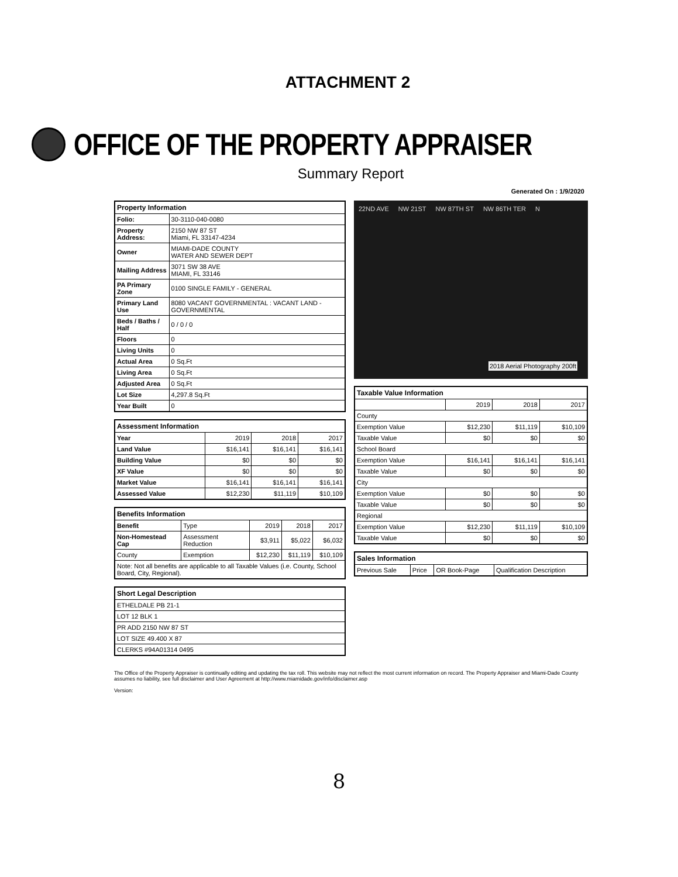ATTACHMENT 2
OFFICE OF THE PROPERTY APPRAISER
Summary Report
Generated On : 1/9/2020
| Property Information | |
| --- | --- |
| Folio: | 30-3110-040-0080 |
| Property Address: | 2150 NW 87 ST Miami, FL 33147-4234 |
| Owner | MIAMI-DADE COUNTY WATER AND SEWER DEPT |
| Mailing Address | 3071 SW 38 AVE MIAMI, FL 33146 |
| PA Primary Zone | 0100 SINGLE FAMILY - GENERAL |
| Primary Land Use | 8080 VACANT GOVERNMENTAL : VACANT LAND - GOVERNMENTAL |
| Beds / Baths / Half | 0 / 0 / 0 |
| Floors | 0 |
| Living Units | 0 |
| Actual Area | 0 Sq.Ft |
| Living Area | 0 Sq.Ft |
| Adjusted Area | 0 Sq.Ft |
| Lot Size | 4,297.8 Sq.Ft |
| Year Built | 0 |
| Assessment Information | | | |
| --- | --- | --- | --- |
| Year | 2019 | 2018 | 2017 |
| Land Value | $16,141 | $16,141 | $16,141 |
| Building Value | $0 | $0 | $0 |
| XF Value | $0 | $0 | $0 |
| Market Value | $16,141 | $16,141 | $16,141 |
| Assessed Value | $12,230 | $11,119 | $10,109 |
| Benefits Information | | | | |
| --- | --- | --- | --- | --- |
| Benefit | Type | 2019 | 2018 | 2017 |
| Non-Homestead Cap | Assessment Reduction | $3,911 | $5,022 | $6,032 |
| County | Exemption | $12,230 | $11,119 | $10,109 |
| Note: Not all benefits are applicable to all Taxable Values (i.e. County, School Board, City, Regional). | | | | |
| Short Legal Description |
| --- |
| ETHELDALE PB 21-1 |
| LOT 12 BLK 1 |
| PR ADD 2150 NW 87 ST |
| LOT SIZE 49.400 X 87 |
| CLERKS #94A01314 0495 |
22ND AVE NW 21ST NW 87TH ST NW 86TH TER N
2018 Aerial Photography 200ft
| Taxable Value Information | | | |
| --- | --- | --- | --- |
| | 2019 | 2018 | 2017 |
| County | | | |
| Exemption Value | $12,230 | $11,119 | $10,109 |
| Taxable Value | $0 | $0 | $0 |
| School Board | | | |
| Exemption Value | $16,141 | $16,141 | $16,141 |
| Taxable Value | $0 | $0 | $0 |
| City | | | |
| Exemption Value | $0 | $0 | $0 |
| Taxable Value | $0 | $0 | $0 |
| Regional | | | |
| Exemption Value | $12,230 | $11,119 | $10,109 |
| Taxable Value | $0 | $0 | $0 |
| Sales Information | | | |
| --- | --- | --- | --- |
| Previous Sale | Price | OR Book-Page | Qualification Description |
The Office of the Property Appraiser is continually editing and updating the tax roll. This website may not reflect the most current information on record. The Property Appraiser and Miami-Dade County assumes no liability, see full disclaimer and User Agreement at http://www.miamidade.gov/info/disclaimer.asp
Version:
8